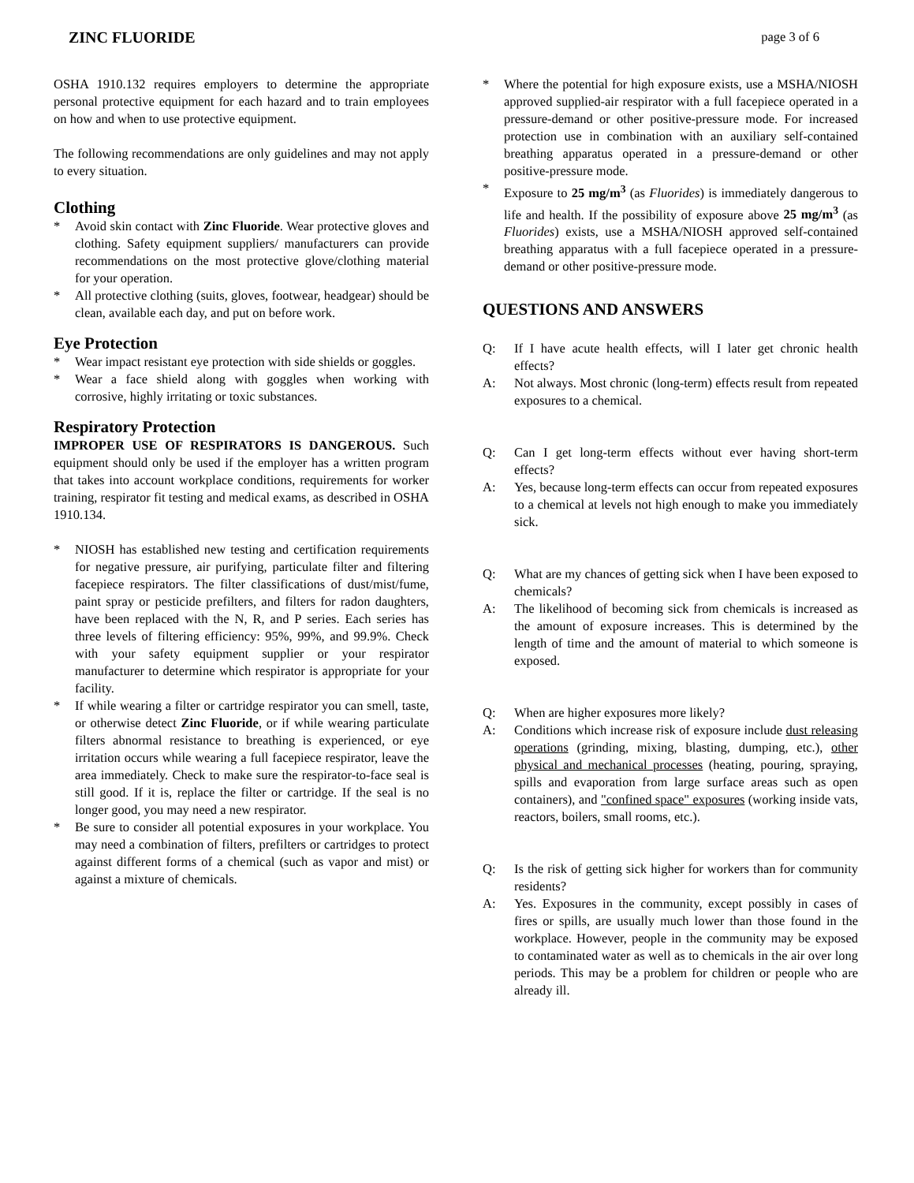ZINC FLUORIDE page 3 of 6
OSHA 1910.132 requires employers to determine the appropriate personal protective equipment for each hazard and to train employees on how and when to use protective equipment.
The following recommendations are only guidelines and may not apply to every situation.
Clothing
* Avoid skin contact with Zinc Fluoride. Wear protective gloves and clothing. Safety equipment suppliers/ manufacturers can provide recommendations on the most protective glove/clothing material for your operation.
* All protective clothing (suits, gloves, footwear, headgear) should be clean, available each day, and put on before work.
Eye Protection
* Wear impact resistant eye protection with side shields or goggles.
* Wear a face shield along with goggles when working with corrosive, highly irritating or toxic substances.
Respiratory Protection
IMPROPER USE OF RESPIRATORS IS DANGEROUS. Such equipment should only be used if the employer has a written program that takes into account workplace conditions, requirements for worker training, respirator fit testing and medical exams, as described in OSHA 1910.134.
* NIOSH has established new testing and certification requirements for negative pressure, air purifying, particulate filter and filtering facepiece respirators. The filter classifications of dust/mist/fume, paint spray or pesticide prefilters, and filters for radon daughters, have been replaced with the N, R, and P series. Each series has three levels of filtering efficiency: 95%, 99%, and 99.9%. Check with your safety equipment supplier or your respirator manufacturer to determine which respirator is appropriate for your facility.
* If while wearing a filter or cartridge respirator you can smell, taste, or otherwise detect Zinc Fluoride, or if while wearing particulate filters abnormal resistance to breathing is experienced, or eye irritation occurs while wearing a full facepiece respirator, leave the area immediately. Check to make sure the respirator-to-face seal is still good. If it is, replace the filter or cartridge. If the seal is no longer good, you may need a new respirator.
* Be sure to consider all potential exposures in your workplace. You may need a combination of filters, prefilters or cartridges to protect against different forms of a chemical (such as vapor and mist) or against a mixture of chemicals.
* Where the potential for high exposure exists, use a MSHA/NIOSH approved supplied-air respirator with a full facepiece operated in a pressure-demand or other positive-pressure mode. For increased protection use in combination with an auxiliary self-contained breathing apparatus operated in a pressure-demand or other positive-pressure mode.
* Exposure to 25 mg/m<sup>3</sup> (as Fluorides) is immediately dangerous to life and health. If the possibility of exposure above 25 mg/m<sup>3</sup> (as Fluorides) exists, use a MSHA/NIOSH approved self-contained breathing apparatus with a full facepiece operated in a pressure-demand or other positive-pressure mode.
QUESTIONS AND ANSWERS
Q: If I have acute health effects, will I later get chronic health effects?
A: Not always. Most chronic (long-term) effects result from repeated exposures to a chemical.
Q: Can I get long-term effects without ever having short-term effects?
A: Yes, because long-term effects can occur from repeated exposures to a chemical at levels not high enough to make you immediately sick.
Q: What are my chances of getting sick when I have been exposed to chemicals?
A: The likelihood of becoming sick from chemicals is increased as the amount of exposure increases. This is determined by the length of time and the amount of material to which someone is exposed.
Q: When are higher exposures more likely?
A: Conditions which increase risk of exposure include dust releasing operations (grinding, mixing, blasting, dumping, etc.), other physical and mechanical processes (heating, pouring, spraying, spills and evaporation from large surface areas such as open containers), and "confined space" exposures (working inside vats, reactors, boilers, small rooms, etc.).
Q: Is the risk of getting sick higher for workers than for community residents?
A: Yes. Exposures in the community, except possibly in cases of fires or spills, are usually much lower than those found in the workplace. However, people in the community may be exposed to contaminated water as well as to chemicals in the air over long periods. This may be a problem for children or people who are already ill.